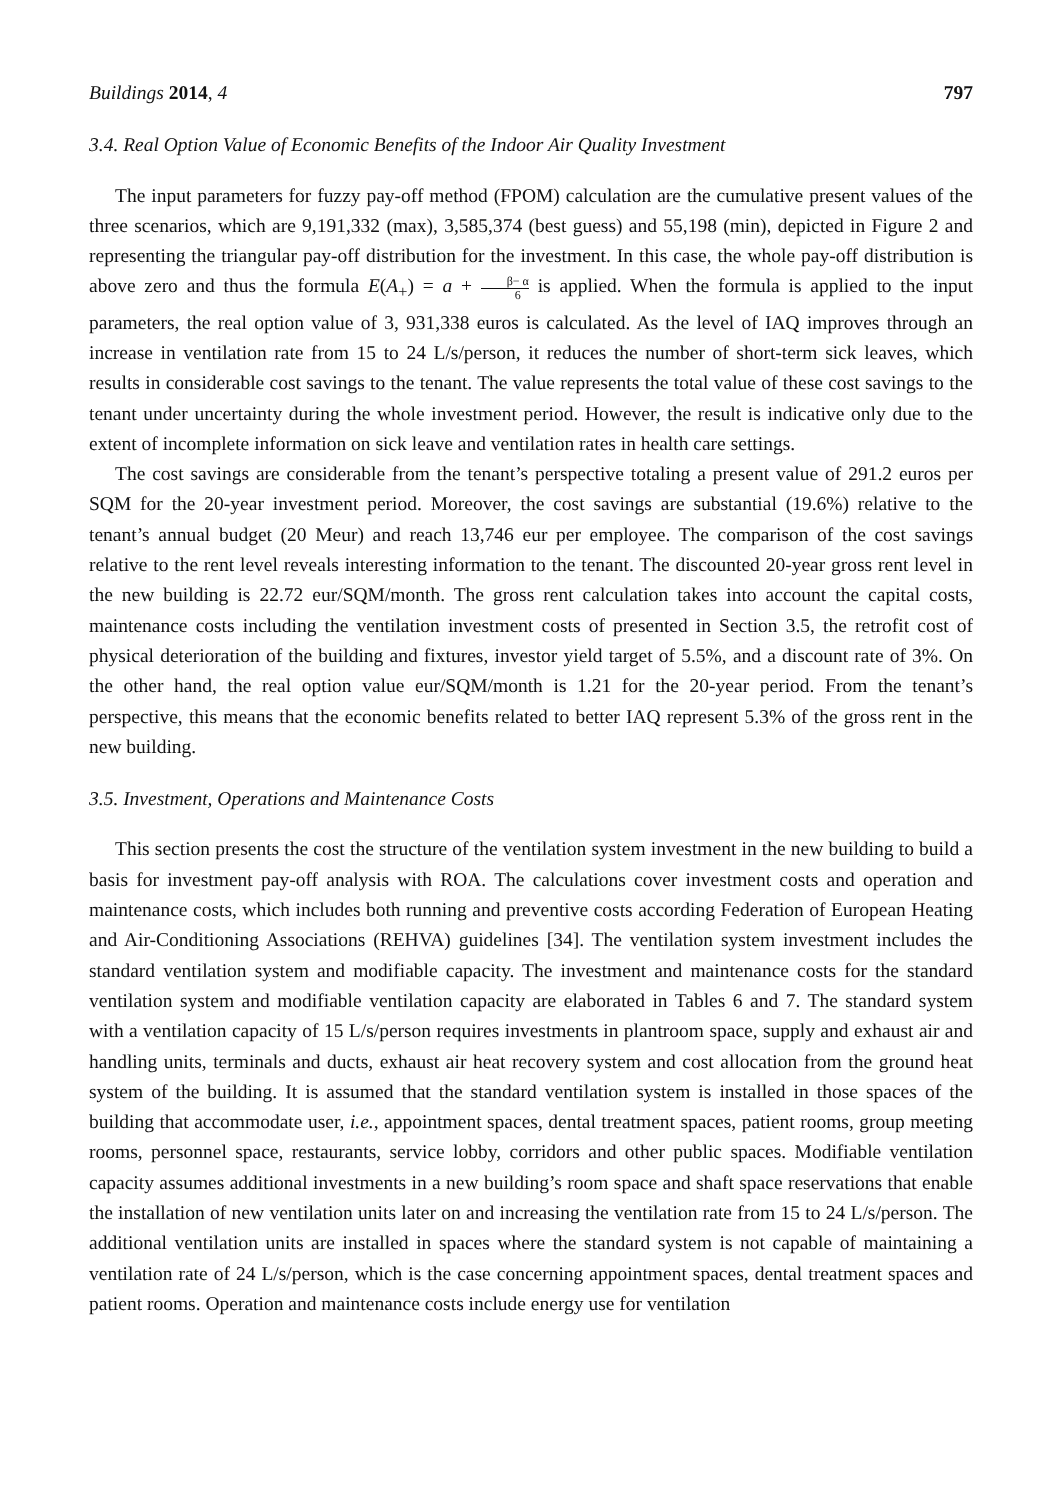Buildings 2014, 4 797
3.4. Real Option Value of Economic Benefits of the Indoor Air Quality Investment
The input parameters for fuzzy pay-off method (FPOM) calculation are the cumulative present values of the three scenarios, which are 9,191,332 (max), 3,585,374 (best guess) and 55,198 (min), depicted in Figure 2 and representing the triangular pay-off distribution for the investment. In this case, the whole pay-off distribution is above zero and thus the formula E(A<sub>+</sub>) = a + β− α 6 is applied. When the formula is applied to the input parameters, the real option value of 3, 931,338 euros is calculated. As the level of IAQ improves through an increase in ventilation rate from 15 to 24 L/s/person, it reduces the number of short-term sick leaves, which results in considerable cost savings to the tenant. The value represents the total value of these cost savings to the tenant under uncertainty during the whole investment period. However, the result is indicative only due to the extent of incomplete information on sick leave and ventilation rates in health care settings.
The cost savings are considerable from the tenant’s perspective totaling a present value of 291.2 euros per SQM for the 20-year investment period. Moreover, the cost savings are substantial (19.6%) relative to the tenant’s annual budget (20 Meur) and reach 13,746 eur per employee. The comparison of the cost savings relative to the rent level reveals interesting information to the tenant. The discounted 20-year gross rent level in the new building is 22.72 eur/SQM/month. The gross rent calculation takes into account the capital costs, maintenance costs including the ventilation investment costs of presented in Section 3.5, the retrofit cost of physical deterioration of the building and fixtures, investor yield target of 5.5%, and a discount rate of 3%. On the other hand, the real option value eur/SQM/month is 1.21 for the 20-year period. From the tenant’s perspective, this means that the economic benefits related to better IAQ represent 5.3% of the gross rent in the new building.
3.5. Investment, Operations and Maintenance Costs
This section presents the cost the structure of the ventilation system investment in the new building to build a basis for investment pay-off analysis with ROA. The calculations cover investment costs and operation and maintenance costs, which includes both running and preventive costs according Federation of European Heating and Air-Conditioning Associations (REHVA) guidelines [34]. The ventilation system investment includes the standard ventilation system and modifiable capacity. The investment and maintenance costs for the standard ventilation system and modifiable ventilation capacity are elaborated in Tables 6 and 7. The standard system with a ventilation capacity of 15 L/s/person requires investments in plantroom space, supply and exhaust air and handling units, terminals and ducts, exhaust air heat recovery system and cost allocation from the ground heat system of the building. It is assumed that the standard ventilation system is installed in those spaces of the building that accommodate user, i.e., appointment spaces, dental treatment spaces, patient rooms, group meeting rooms, personnel space, restaurants, service lobby, corridors and other public spaces. Modifiable ventilation capacity assumes additional investments in a new building’s room space and shaft space reservations that enable the installation of new ventilation units later on and increasing the ventilation rate from 15 to 24 L/s/person. The additional ventilation units are installed in spaces where the standard system is not capable of maintaining a ventilation rate of 24 L/s/person, which is the case concerning appointment spaces, dental treatment spaces and patient rooms. Operation and maintenance costs include energy use for ventilation